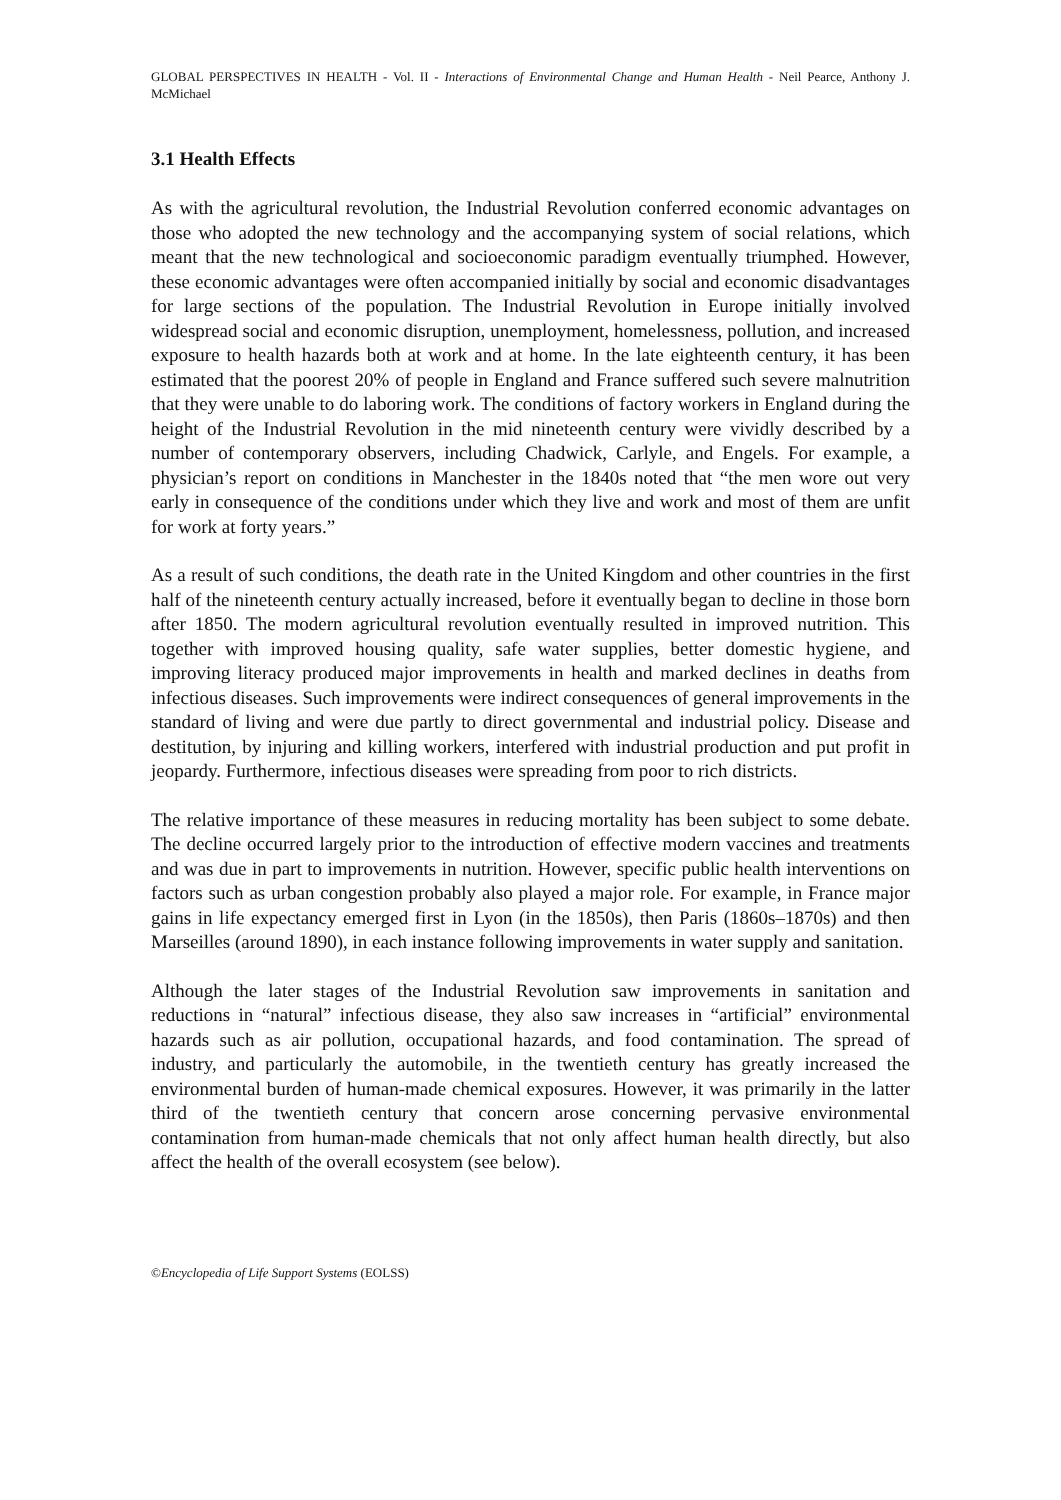GLOBAL PERSPECTIVES IN HEALTH - Vol. II - Interactions of Environmental Change and Human Health - Neil Pearce, Anthony J. McMichael
3.1 Health Effects
As with the agricultural revolution, the Industrial Revolution conferred economic advantages on those who adopted the new technology and the accompanying system of social relations, which meant that the new technological and socioeconomic paradigm eventually triumphed. However, these economic advantages were often accompanied initially by social and economic disadvantages for large sections of the population. The Industrial Revolution in Europe initially involved widespread social and economic disruption, unemployment, homelessness, pollution, and increased exposure to health hazards both at work and at home. In the late eighteenth century, it has been estimated that the poorest 20% of people in England and France suffered such severe malnutrition that they were unable to do laboring work. The conditions of factory workers in England during the height of the Industrial Revolution in the mid nineteenth century were vividly described by a number of contemporary observers, including Chadwick, Carlyle, and Engels. For example, a physician’s report on conditions in Manchester in the 1840s noted that “the men wore out very early in consequence of the conditions under which they live and work and most of them are unfit for work at forty years.”
As a result of such conditions, the death rate in the United Kingdom and other countries in the first half of the nineteenth century actually increased, before it eventually began to decline in those born after 1850. The modern agricultural revolution eventually resulted in improved nutrition. This together with improved housing quality, safe water supplies, better domestic hygiene, and improving literacy produced major improvements in health and marked declines in deaths from infectious diseases. Such improvements were indirect consequences of general improvements in the standard of living and were due partly to direct governmental and industrial policy. Disease and destitution, by injuring and killing workers, interfered with industrial production and put profit in jeopardy. Furthermore, infectious diseases were spreading from poor to rich districts.
The relative importance of these measures in reducing mortality has been subject to some debate. The decline occurred largely prior to the introduction of effective modern vaccines and treatments and was due in part to improvements in nutrition. However, specific public health interventions on factors such as urban congestion probably also played a major role. For example, in France major gains in life expectancy emerged first in Lyon (in the 1850s), then Paris (1860s–1870s) and then Marseilles (around 1890), in each instance following improvements in water supply and sanitation.
Although the later stages of the Industrial Revolution saw improvements in sanitation and reductions in “natural” infectious disease, they also saw increases in “artificial” environmental hazards such as air pollution, occupational hazards, and food contamination. The spread of industry, and particularly the automobile, in the twentieth century has greatly increased the environmental burden of human-made chemical exposures. However, it was primarily in the latter third of the twentieth century that concern arose concerning pervasive environmental contamination from human-made chemicals that not only affect human health directly, but also affect the health of the overall ecosystem (see below).
©Encyclopedia of Life Support Systems (EOLSS)